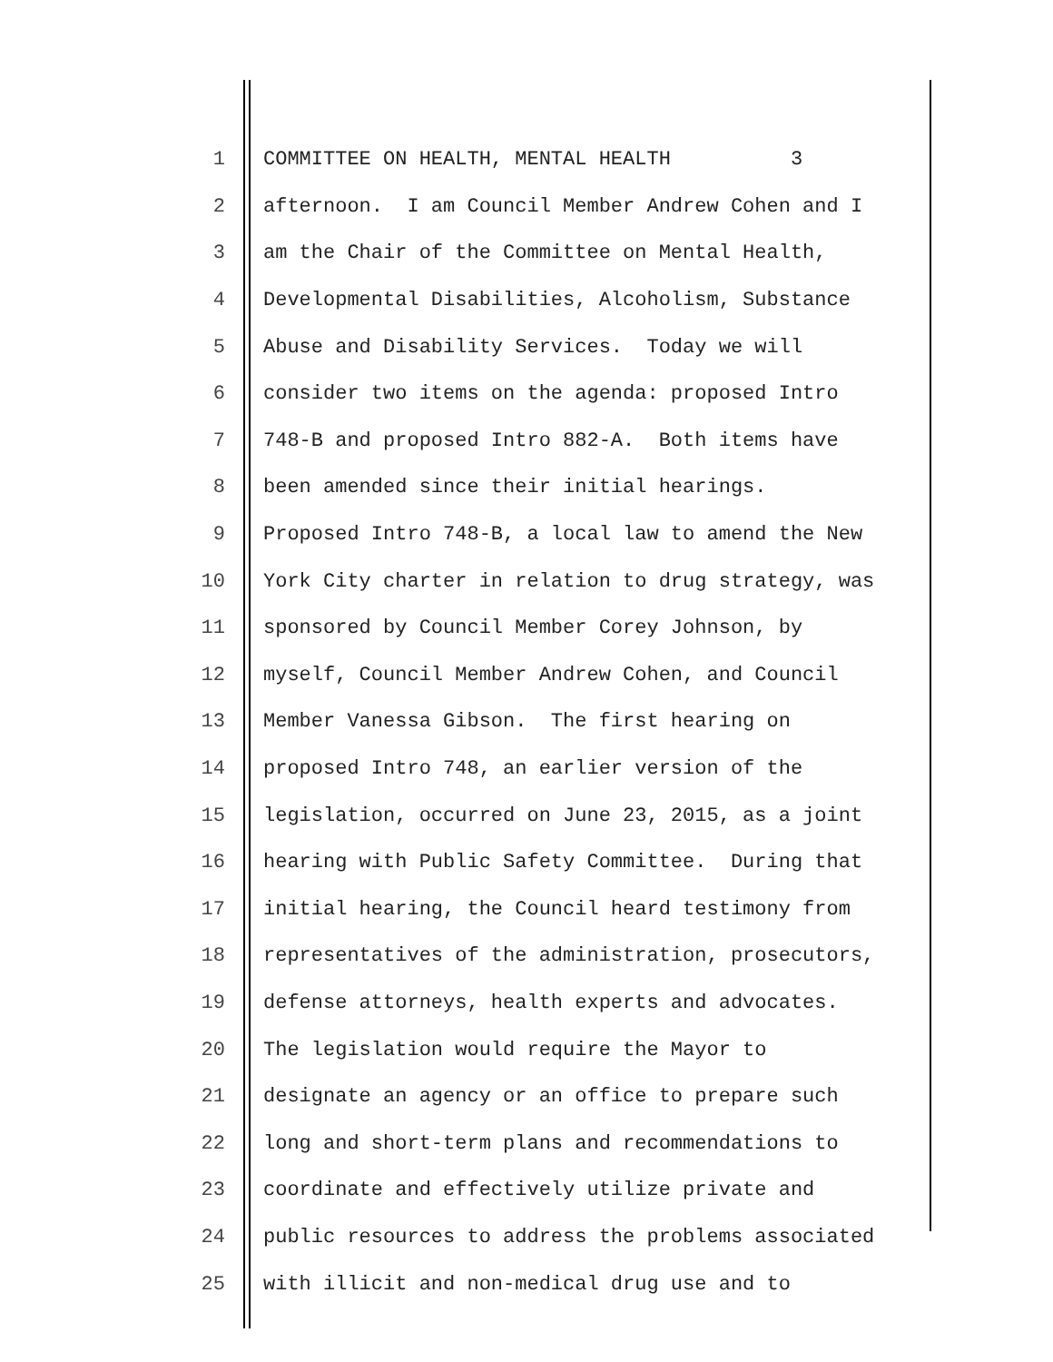1 COMMITTEE ON HEALTH, MENTAL HEALTH 3
2 afternoon. I am Council Member Andrew Cohen and I
3 am the Chair of the Committee on Mental Health,
4 Developmental Disabilities, Alcoholism, Substance
5 Abuse and Disability Services. Today we will
6 consider two items on the agenda: proposed Intro
7 748-B and proposed Intro 882-A. Both items have
8 been amended since their initial hearings.
9 Proposed Intro 748-B, a local law to amend the New
10 York City charter in relation to drug strategy, was
11 sponsored by Council Member Corey Johnson, by
12 myself, Council Member Andrew Cohen, and Council
13 Member Vanessa Gibson. The first hearing on
14 proposed Intro 748, an earlier version of the
15 legislation, occurred on June 23, 2015, as a joint
16 hearing with Public Safety Committee. During that
17 initial hearing, the Council heard testimony from
18 representatives of the administration, prosecutors,
19 defense attorneys, health experts and advocates.
20 The legislation would require the Mayor to
21 designate an agency or an office to prepare such
22 long and short-term plans and recommendations to
23 coordinate and effectively utilize private and
24 public resources to address the problems associated
25 with illicit and non-medical drug use and to